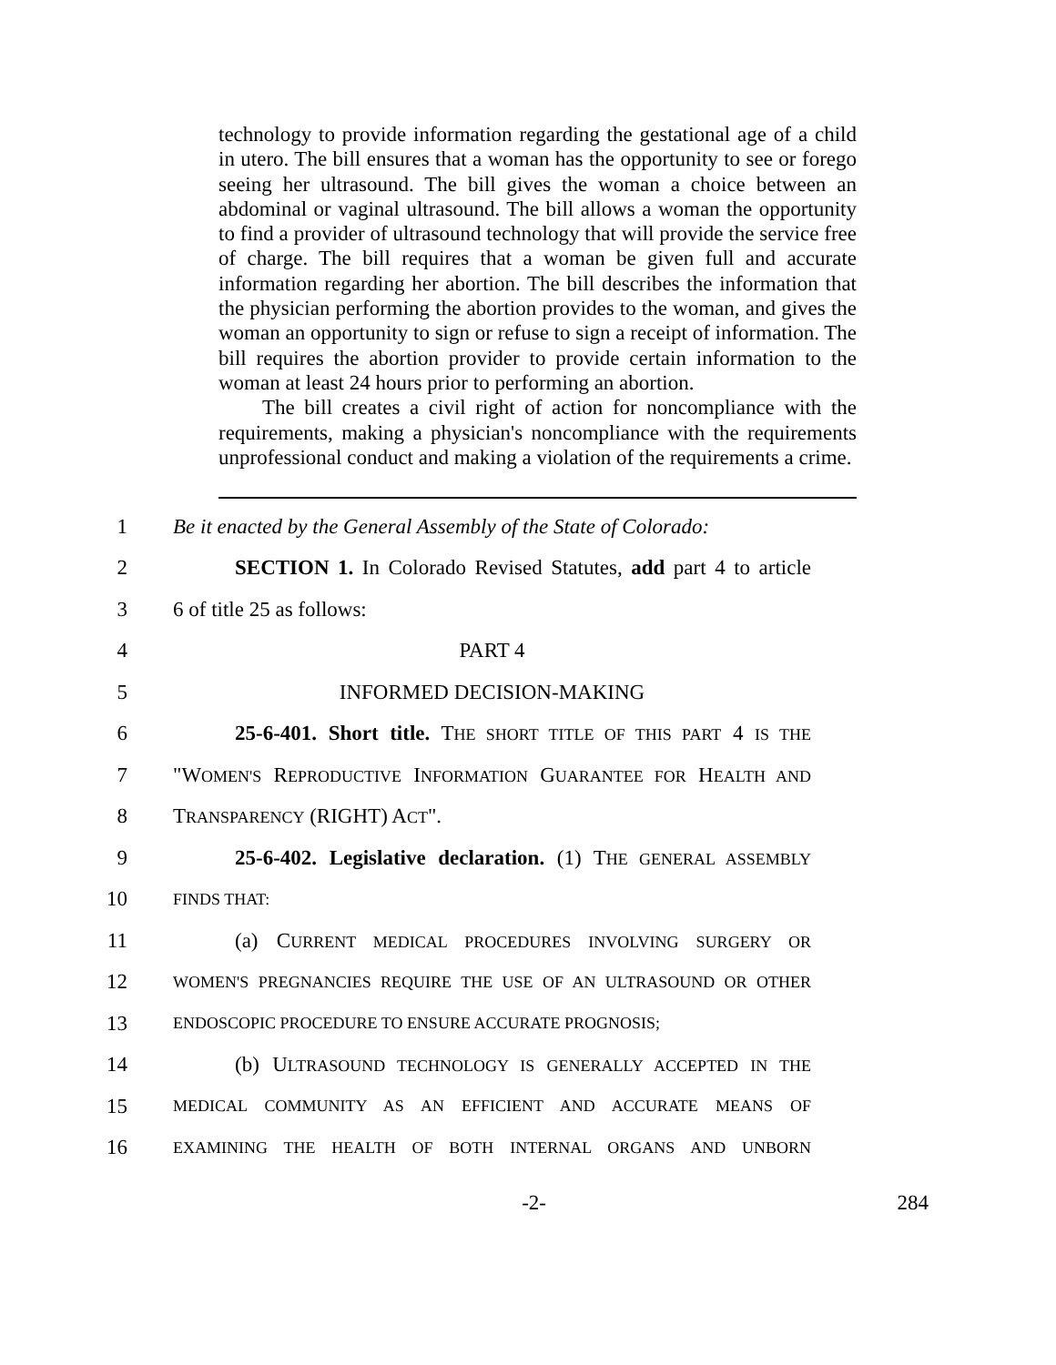technology to provide information regarding the gestational age of a child in utero. The bill ensures that a woman has the opportunity to see or forego seeing her ultrasound. The bill gives the woman a choice between an abdominal or vaginal ultrasound. The bill allows a woman the opportunity to find a provider of ultrasound technology that will provide the service free of charge. The bill requires that a woman be given full and accurate information regarding her abortion. The bill describes the information that the physician performing the abortion provides to the woman, and gives the woman an opportunity to sign or refuse to sign a receipt of information. The bill requires the abortion provider to provide certain information to the woman at least 24 hours prior to performing an abortion.
The bill creates a civil right of action for noncompliance with the requirements, making a physician's noncompliance with the requirements unprofessional conduct and making a violation of the requirements a crime.
1 Be it enacted by the General Assembly of the State of Colorado:
2 SECTION 1. In Colorado Revised Statutes, add part 4 to article
3 6 of title 25 as follows:
4 PART 4
5 INFORMED DECISION-MAKING
6 25-6-401. Short title. THE SHORT TITLE OF THIS PART 4 IS THE
7 "WOMEN'S REPRODUCTIVE INFORMATION GUARANTEE FOR HEALTH AND
8 TRANSPARENCY (RIGHT) ACT".
9 25-6-402. Legislative declaration. (1) THE GENERAL ASSEMBLY
10 FINDS THAT:
11 (a) CURRENT MEDICAL PROCEDURES INVOLVING SURGERY OR
12 WOMEN'S PREGNANCIES REQUIRE THE USE OF AN ULTRASOUND OR OTHER
13 ENDOSCOPIC PROCEDURE TO ENSURE ACCURATE PROGNOSIS;
14 (b) ULTRASOUND TECHNOLOGY IS GENERALLY ACCEPTED IN THE
15 MEDICAL COMMUNITY AS AN EFFICIENT AND ACCURATE MEANS OF
16 EXAMINING THE HEALTH OF BOTH INTERNAL ORGANS AND UNBORN
-2- 284